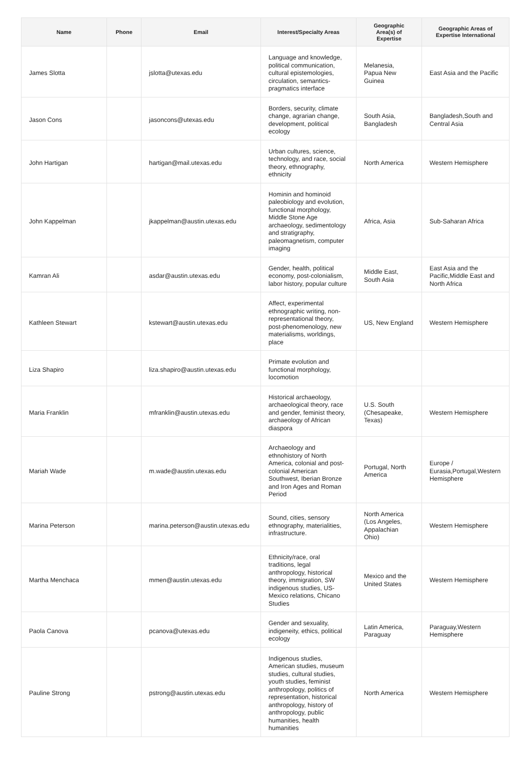| Name | Phone | Email | Interest/Specialty Areas | Geographic Area(s) of Expertise | Geographic Areas of Expertise International |
| --- | --- | --- | --- | --- | --- |
| James Slotta | | jslotta@utexas.edu | Language and knowledge, political communication, cultural epistemologies, circulation, semantics-pragmatics interface | Melanesia, Papua New Guinea | East Asia and the Pacific |
| Jason Cons | | jasoncons@utexas.edu | Borders, security, climate change, agrarian change, development, political ecology | South Asia, Bangladesh | Bangladesh,South and Central Asia |
| John Hartigan | | hartigan@mail.utexas.edu | Urban cultures, science, technology, and race, social theory, ethnography, ethnicity | North America | Western Hemisphere |
| John Kappelman | | jkappelman@austin.utexas.edu | Hominin and hominoid paleobiology and evolution, functional morphology, Middle Stone Age archaeology, sedimentology and stratigraphy, paleomagnetism, computer imaging | Africa, Asia | Sub-Saharan Africa |
| Kamran Ali | | asdar@austin.utexas.edu | Gender, health, political economy, post-colonialism, labor history, popular culture | Middle East, South Asia | East Asia and the Pacific,Middle East and North Africa |
| Kathleen Stewart | | kstewart@austin.utexas.edu | Affect, experimental ethnographic writing, non-representational theory, post-phenomenology, new materialisms, worldings, place | US, New England | Western Hemisphere |
| Liza Shapiro | | liza.shapiro@austin.utexas.edu | Primate evolution and functional morphology, locomotion | | |
| Maria Franklin | | mfranklin@austin.utexas.edu | Historical archaeology, archaeological theory, race and gender, feminist theory, archaeology of African diaspora | U.S. South (Chesapeake, Texas) | Western Hemisphere |
| Mariah Wade | | m.wade@austin.utexas.edu | Archaeology and ethnohistory of North America, colonial and post-colonial American Southwest, Iberian Bronze and Iron Ages and Roman Period | Portugal, North America | Europe / Eurasia,Portugal,Western Hemisphere |
| Marina Peterson | | marina.peterson@austin.utexas.edu | Sound, cities, sensory ethnography, materialities, infrastructure. | North America (Los Angeles, Appalachian Ohio) | Western Hemisphere |
| Martha Menchaca | | mmen@austin.utexas.edu | Ethnicity/race, oral traditions, legal anthropology, historical theory, immigration, SW indigenous studies, US-Mexico relations, Chicano Studies | Mexico and the United States | Western Hemisphere |
| Paola Canova | | pcanova@utexas.edu | Gender and sexuality, indigeneity, ethics, political ecology | Latin America, Paraguay | Paraguay,Western Hemisphere |
| Pauline Strong | | pstrong@austin.utexas.edu | Indigenous studies, American studies, museum studies, cultural studies, youth studies, feminist anthropology, politics of representation, historical anthropology, history of anthropology, public humanities, health humanities | North America | Western Hemisphere |